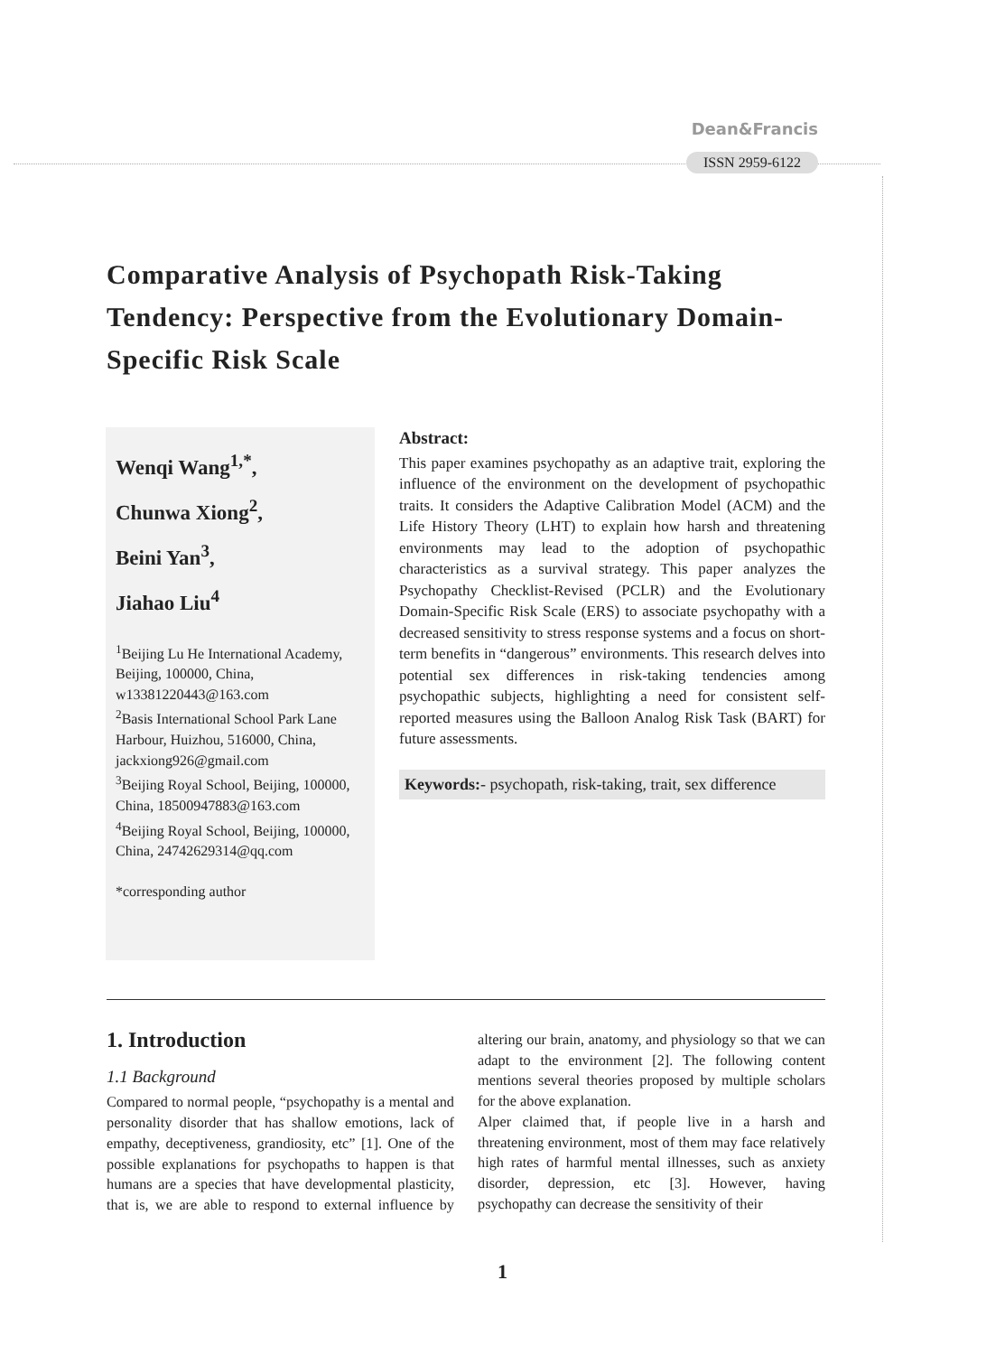Dean&Francis
ISSN 2959-6122
Comparative Analysis of Psychopath Risk-Taking Tendency: Perspective from the Evolutionary Domain-Specific Risk Scale
Wenqi Wang<sup>1,*</sup>,
Chunwa Xiong<sup>2</sup>,
Beini Yan<sup>3</sup>,
Jiahao Liu<sup>4</sup>
<sup>1</sup> Beijing Lu He International Academy, Beijing, 100000, China, w13381220443@163.com
<sup>2</sup> Basis International School Park Lane Harbour, Huizhou, 516000, China, jackxiong926@gmail.com
<sup>3</sup> Beijing Royal School, Beijing, 100000, China, 18500947883@163.com
<sup>4</sup> Beijing Royal School, Beijing, 100000, China, 24742629314@qq.com
*corresponding author
Abstract:
This paper examines psychopathy as an adaptive trait, exploring the influence of the environment on the development of psychopathic traits. It considers the Adaptive Calibration Model (ACM) and the Life History Theory (LHT) to explain how harsh and threatening environments may lead to the adoption of psychopathic characteristics as a survival strategy. This paper analyzes the Psychopathy Checklist-Revised (PCLR) and the Evolutionary Domain-Specific Risk Scale (ERS) to associate psychopathy with a decreased sensitivity to stress response systems and a focus on short-term benefits in “dangerous” environments. This research delves into potential sex differences in risk-taking tendencies among psychopathic subjects, highlighting a need for consistent self-reported measures using the Balloon Analog Risk Task (BART) for future assessments.
Keywords:- psychopath, risk-taking, trait, sex difference
1. Introduction
1.1 Background
Compared to normal people, “psychopathy is a mental and personality disorder that has shallow emotions, lack of empathy, deceptiveness, grandiosity, etc” [1]. One of the possible explanations for psychopaths to happen is that humans are a species that have developmental plasticity, that is, we are able to respond to external influence by altering our brain, anatomy, and physiology so that we can adapt to the environment [2]. The following content mentions several theories proposed by multiple scholars for the above explanation.
Alper claimed that, if people live in a harsh and threatening environment, most of them may face relatively high rates of harmful mental illnesses, such as anxiety disorder, depression, etc [3]. However, having psychopathy can decrease the sensitivity of their
1